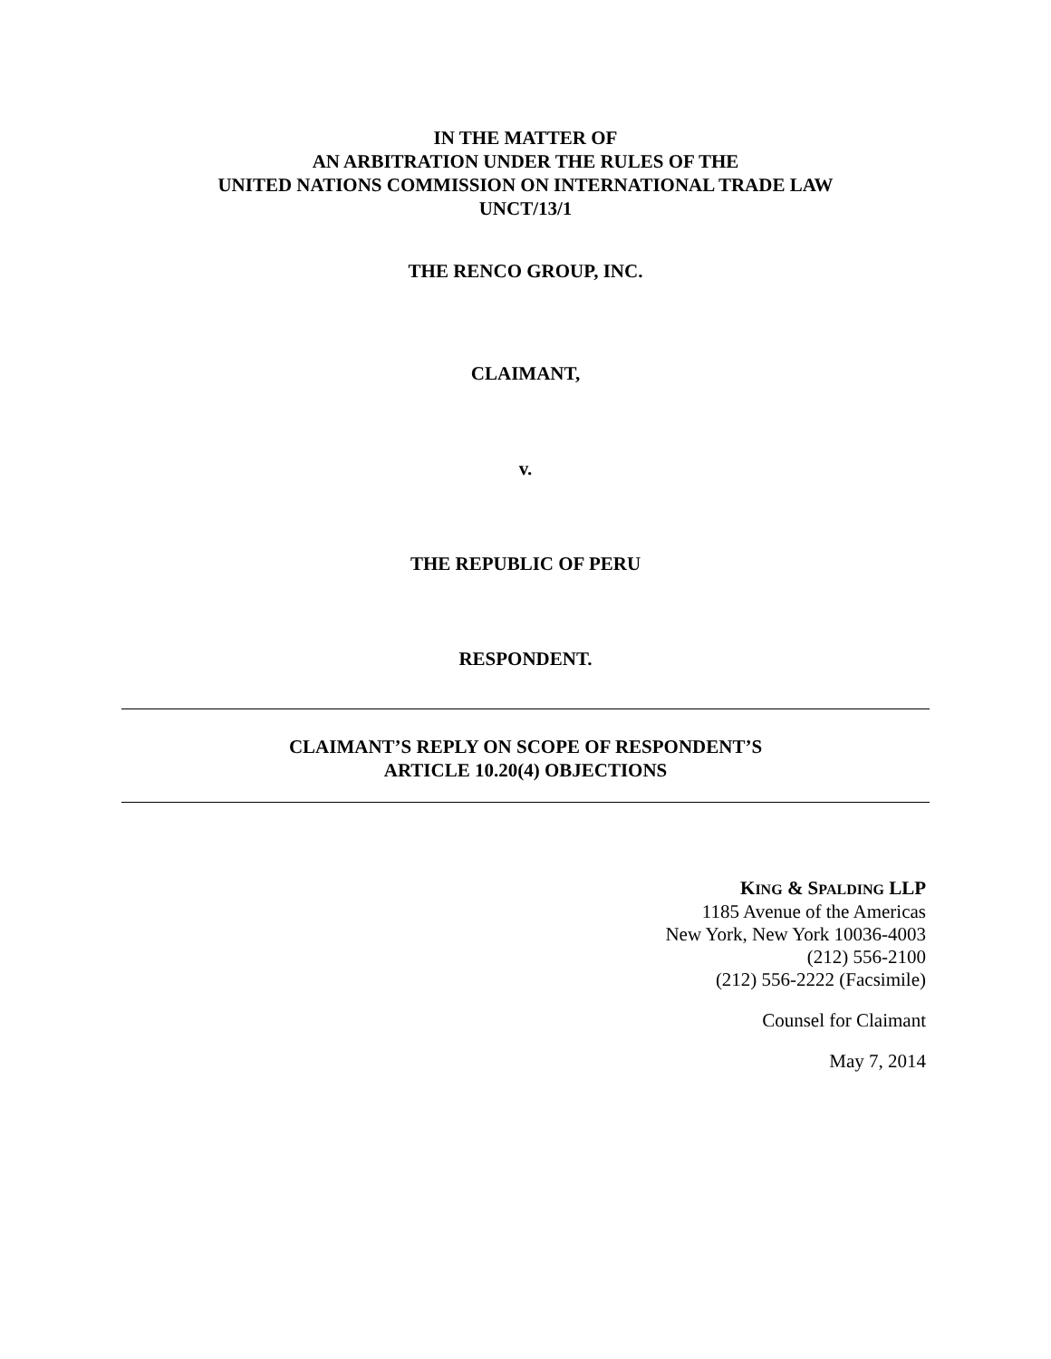IN THE MATTER OF
AN ARBITRATION UNDER THE RULES OF THE
UNITED NATIONS COMMISSION ON INTERNATIONAL TRADE LAW
UNCT/13/1
THE RENCO GROUP, INC.
CLAIMANT,
v.
THE REPUBLIC OF PERU
RESPONDENT.
CLAIMANT’S REPLY ON SCOPE OF RESPONDENT’S
ARTICLE 10.20(4) OBJECTIONS
KING & SPALDING LLP
1185 Avenue of the Americas
New York, New York 10036-4003
(212) 556-2100
(212) 556-2222 (Facsimile)
Counsel for Claimant
May 7, 2014